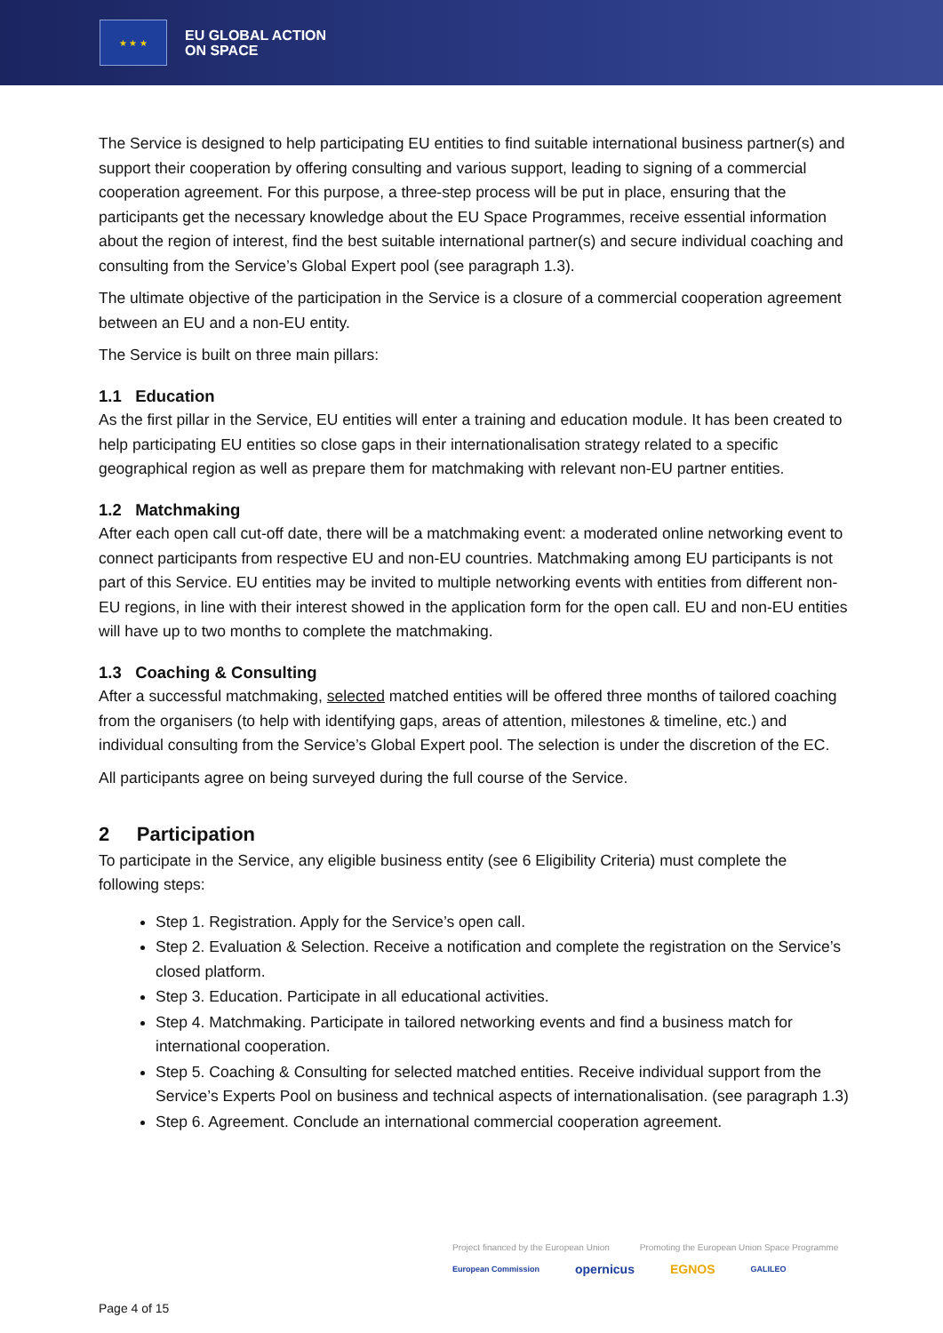★ ★ ★
EU GLOBAL ACTION
ON SPACE
The Service is designed to help participating EU entities to find suitable international business partner(s) and support their cooperation by offering consulting and various support, leading to signing of a commercial cooperation agreement. For this purpose, a three-step process will be put in place, ensuring that the participants get the necessary knowledge about the EU Space Programmes, receive essential information about the region of interest, find the best suitable international partner(s) and secure individual coaching and consulting from the Service’s Global Expert pool (see paragraph 1.3).
The ultimate objective of the participation in the Service is a closure of a commercial cooperation agreement between an EU and a non-EU entity.
The Service is built on three main pillars:
1.1 Education
As the first pillar in the Service, EU entities will enter a training and education module. It has been created to help participating EU entities so close gaps in their internationalisation strategy related to a specific geographical region as well as prepare them for matchmaking with relevant non-EU partner entities.
1.2 Matchmaking
After each open call cut-off date, there will be a matchmaking event: a moderated online networking event to connect participants from respective EU and non-EU countries. Matchmaking among EU participants is not part of this Service. EU entities may be invited to multiple networking events with entities from different non-EU regions, in line with their interest showed in the application form for the open call. EU and non-EU entities will have up to two months to complete the matchmaking.
1.3 Coaching & Consulting
After a successful matchmaking, selected matched entities will be offered three months of tailored coaching from the organisers (to help with identifying gaps, areas of attention, milestones & timeline, etc.) and individual consulting from the Service’s Global Expert pool. The selection is under the discretion of the EC.
All participants agree on being surveyed during the full course of the Service.
2 Participation
To participate in the Service, any eligible business entity (see 6 Eligibility Criteria) must complete the following steps:
Step 1. Registration. Apply for the Service’s open call.
Step 2. Evaluation & Selection. Receive a notification and complete the registration on the Service’s closed platform.
Step 3. Education. Participate in all educational activities.
Step 4. Matchmaking. Participate in tailored networking events and find a business match for international cooperation.
Step 5. Coaching & Consulting for selected matched entities. Receive individual support from the Service’s Experts Pool on business and technical aspects of internationalisation. (see paragraph 1.3)
Step 6. Agreement. Conclude an international commercial cooperation agreement.
Project financed by the European Union Promoting the European Union Space Programme
European Commission opernicus EGNOS GALILEO
Page 4 of 15